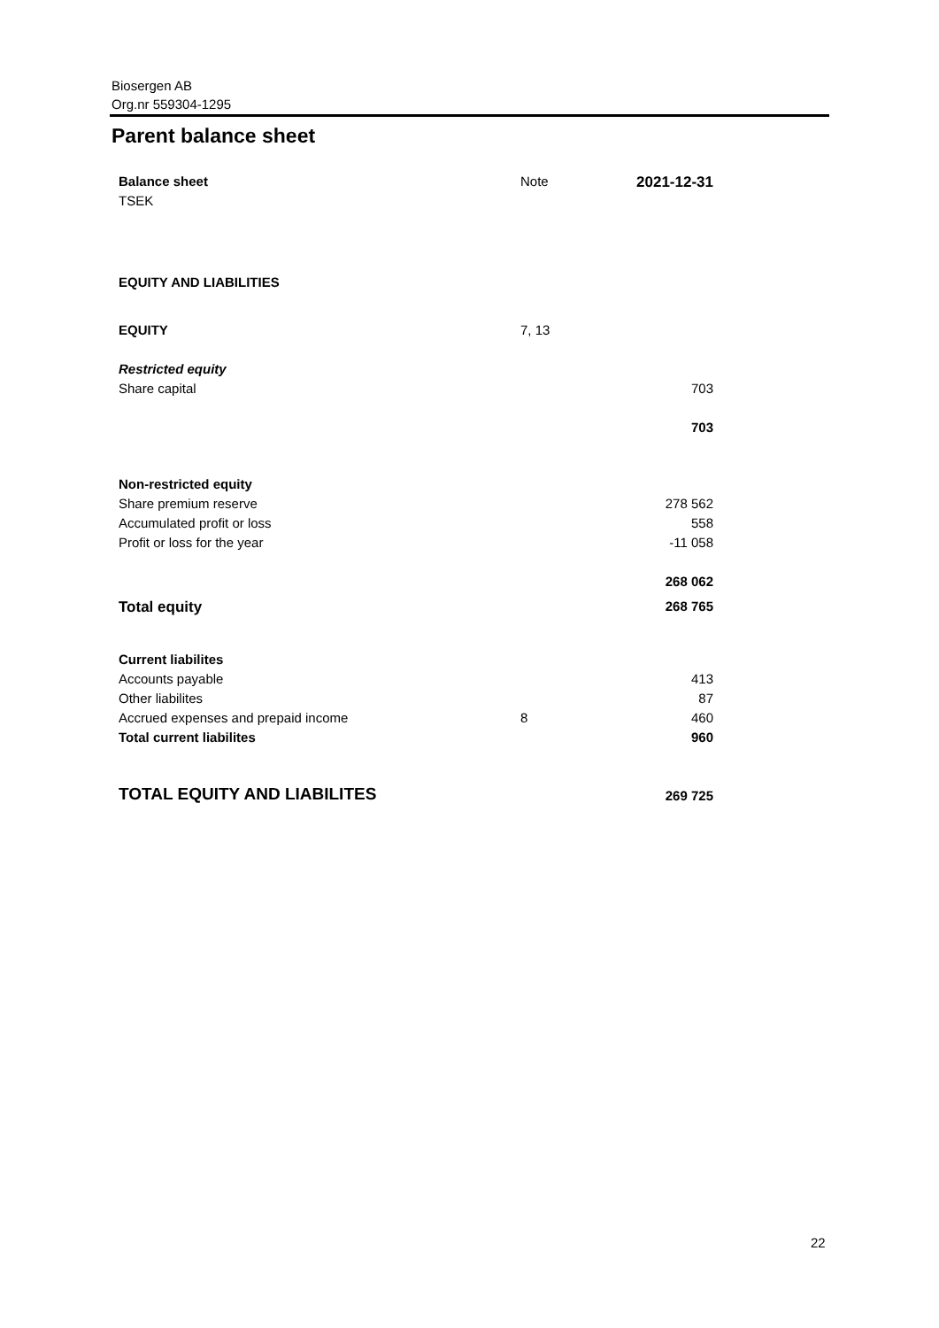Biosergen AB
Org.nr 559304-1295
Parent balance sheet
| Balance sheet | Note | 2021-12-31 |
| TSEK | | |
| EQUITY AND LIABILITIES | | |
| EQUITY | 7, 13 | |
| Restricted equity | | |
| Share capital | | 703 |
| | | 703 |
| Non-restricted equity | | |
| Share premium reserve | | 278 562 |
| Accumulated profit or loss | | 558 |
| Profit or loss for the year | | -11 058 |
| | | 268 062 |
| Total equity | | 268 765 |
| Current liabilites | | |
| Accounts payable | | 413 |
| Other liabilites | | 87 |
| Accrued expenses and prepaid income | 8 | 460 |
| Total current liabilites | | 960 |
| TOTAL EQUITY AND LIABILITES | | 269 725 |
22